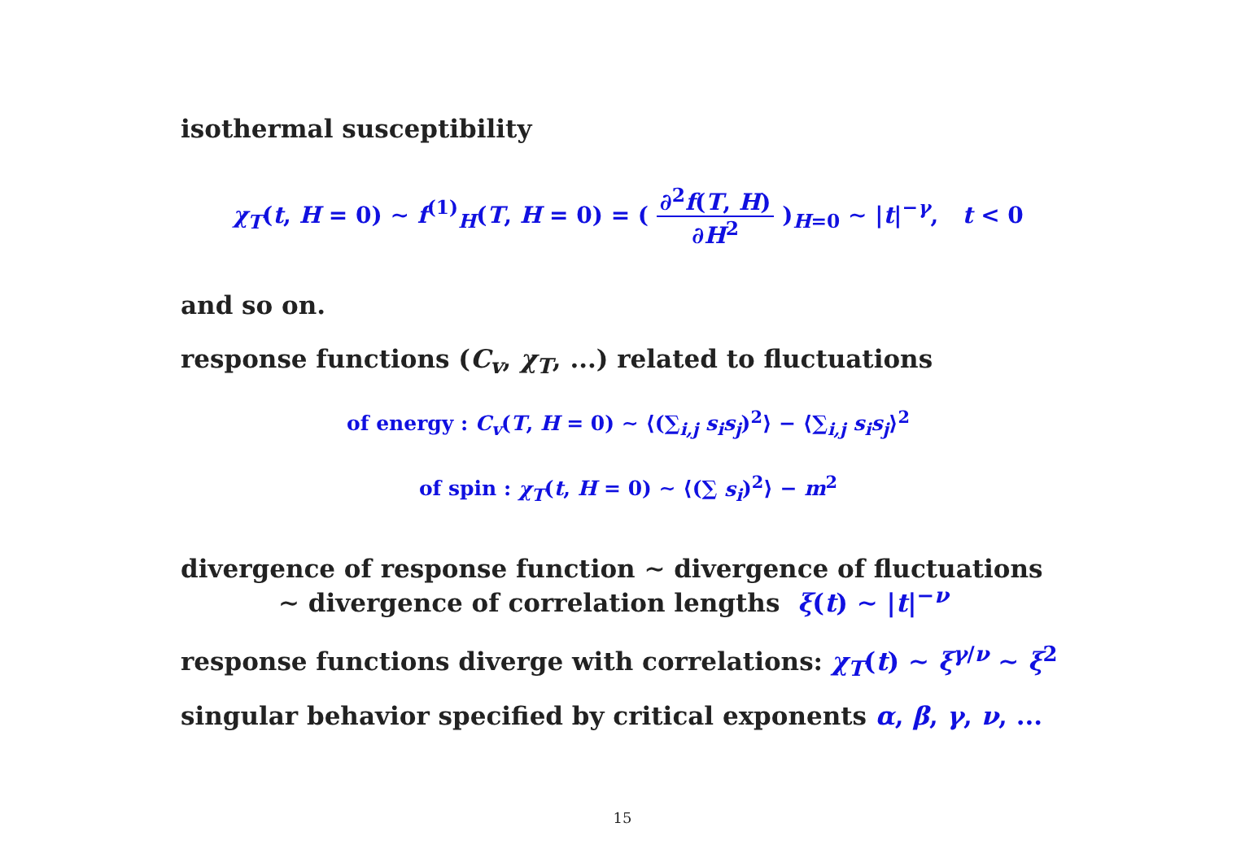isothermal susceptibility
χ<sub>T</sub>(t, H = 0) ∼ f<sup>(1)</sup><sub>H</sub>(T, H = 0) = ( ∂<sup>2</sup>f(T, H) ∂H<sup>2</sup> )<sub>H=0</sub> ∼ |t|<sup>−γ</sup>, t < 0
and so on.
response functions (C<sub>v</sub>, χ<sub>T</sub>, ...) related to fluctuations
of energy : C<sub>v</sub>(T, H = 0) ∼ ⟨(∑<sub>i,j</sub> s<sub>i</sub>s<sub>j</sub>)<sup>2</sup>⟩ − ⟨∑<sub>i,j</sub> s<sub>i</sub>s<sub>j</sub>⟩<sup>2</sup>
of spin : χ<sub>T</sub>(t, H = 0) ∼ ⟨(∑ s<sub>i</sub>)<sup>2</sup>⟩ − m<sup>2</sup>
divergence of response function ∼ divergence of fluctuations
∼ divergence of correlation lengths ξ(t) ∼ |t|<sup>−ν</sup>
response functions diverge with correlations: χ<sub>T</sub>(t) ∼ ξ<sup>γ/ν</sup> ∼ ξ<sup>2</sup>
singular behavior specified by critical exponents α, β, γ, ν, ...
15